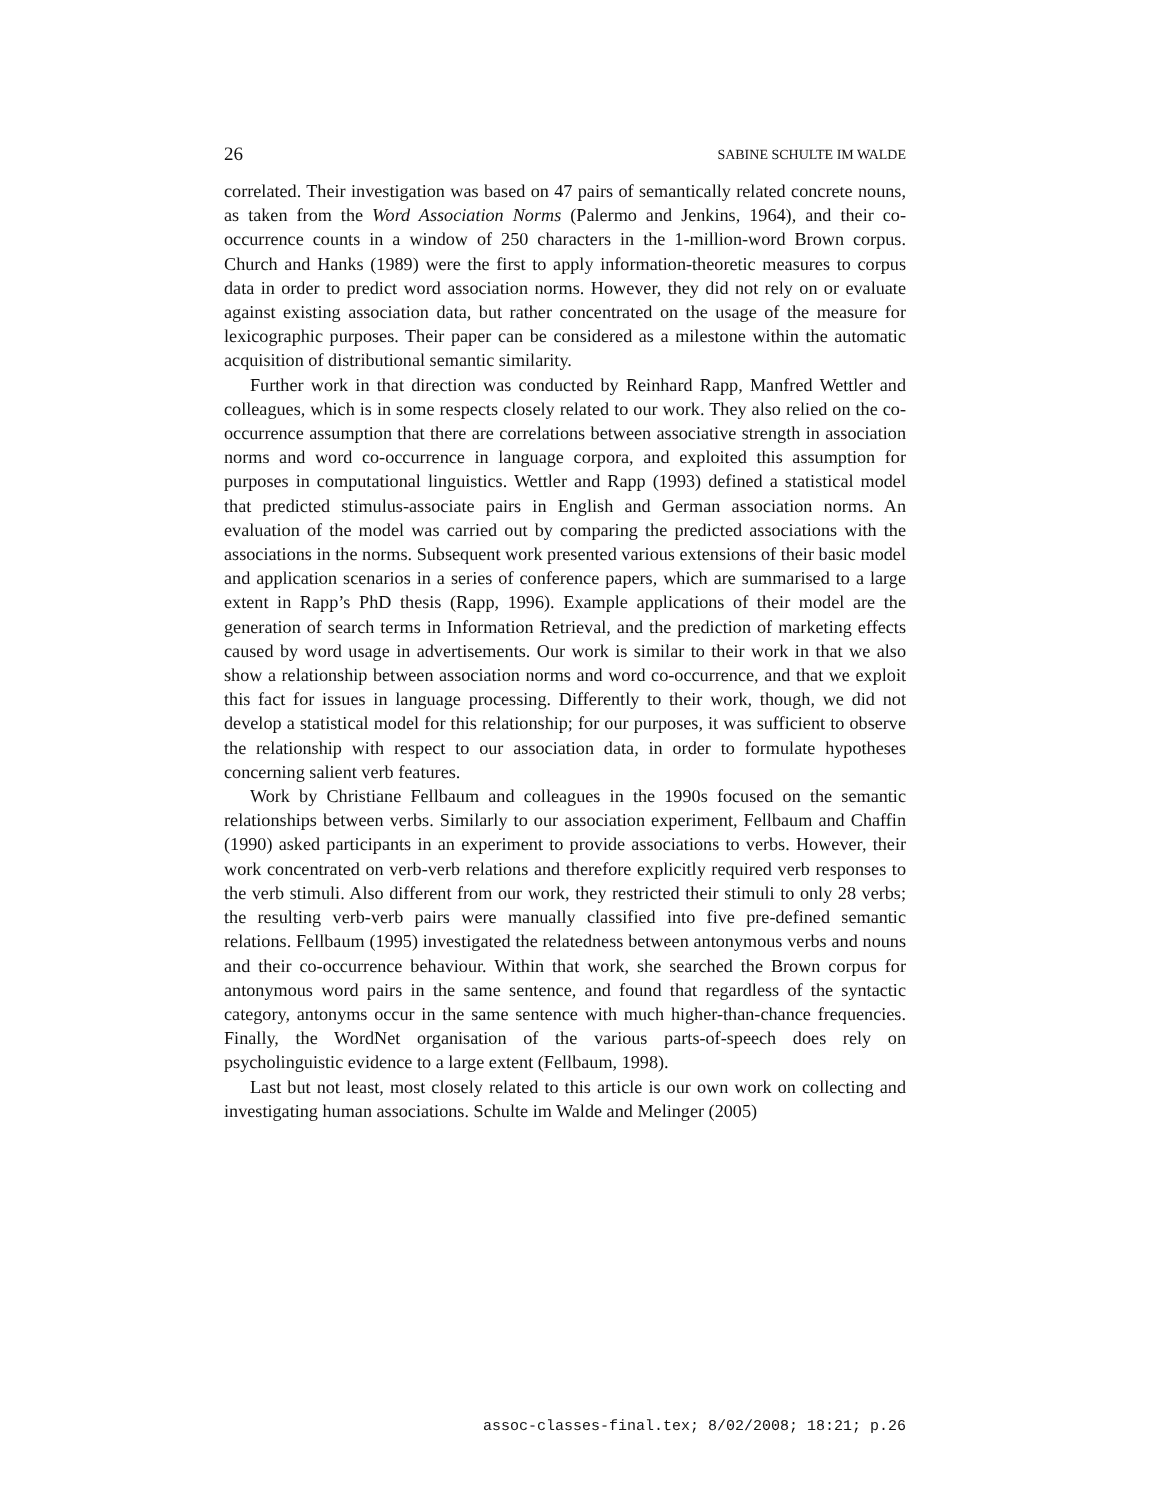26 SABINE SCHULTE IM WALDE
correlated. Their investigation was based on 47 pairs of semantically related concrete nouns, as taken from the Word Association Norms (Palermo and Jenkins, 1964), and their co-occurrence counts in a window of 250 characters in the 1-million-word Brown corpus. Church and Hanks (1989) were the first to apply information-theoretic measures to corpus data in order to predict word association norms. However, they did not rely on or evaluate against existing association data, but rather concentrated on the usage of the measure for lexicographic purposes. Their paper can be considered as a milestone within the automatic acquisition of distributional semantic similarity.
Further work in that direction was conducted by Reinhard Rapp, Manfred Wettler and colleagues, which is in some respects closely related to our work. They also relied on the co-occurrence assumption that there are correlations between associative strength in association norms and word co-occurrence in language corpora, and exploited this assumption for purposes in computational linguistics. Wettler and Rapp (1993) defined a statistical model that predicted stimulus-associate pairs in English and German association norms. An evaluation of the model was carried out by comparing the predicted associations with the associations in the norms. Subsequent work presented various extensions of their basic model and application scenarios in a series of conference papers, which are summarised to a large extent in Rapp’s PhD thesis (Rapp, 1996). Example applications of their model are the generation of search terms in Information Retrieval, and the prediction of marketing effects caused by word usage in advertisements. Our work is similar to their work in that we also show a relationship between association norms and word co-occurrence, and that we exploit this fact for issues in language processing. Differently to their work, though, we did not develop a statistical model for this relationship; for our purposes, it was sufficient to observe the relationship with respect to our association data, in order to formulate hypotheses concerning salient verb features.
Work by Christiane Fellbaum and colleagues in the 1990s focused on the semantic relationships between verbs. Similarly to our association experiment, Fellbaum and Chaffin (1990) asked participants in an experiment to provide associations to verbs. However, their work concentrated on verb-verb relations and therefore explicitly required verb responses to the verb stimuli. Also different from our work, they restricted their stimuli to only 28 verbs; the resulting verb-verb pairs were manually classified into five pre-defined semantic relations. Fellbaum (1995) investigated the relatedness between antonymous verbs and nouns and their co-occurrence behaviour. Within that work, she searched the Brown corpus for antonymous word pairs in the same sentence, and found that regardless of the syntactic category, antonyms occur in the same sentence with much higher-than-chance frequencies. Finally, the WordNet organisation of the various parts-of-speech does rely on psycholinguistic evidence to a large extent (Fellbaum, 1998).
Last but not least, most closely related to this article is our own work on collecting and investigating human associations. Schulte im Walde and Melinger (2005)
assoc-classes-final.tex; 8/02/2008; 18:21; p.26